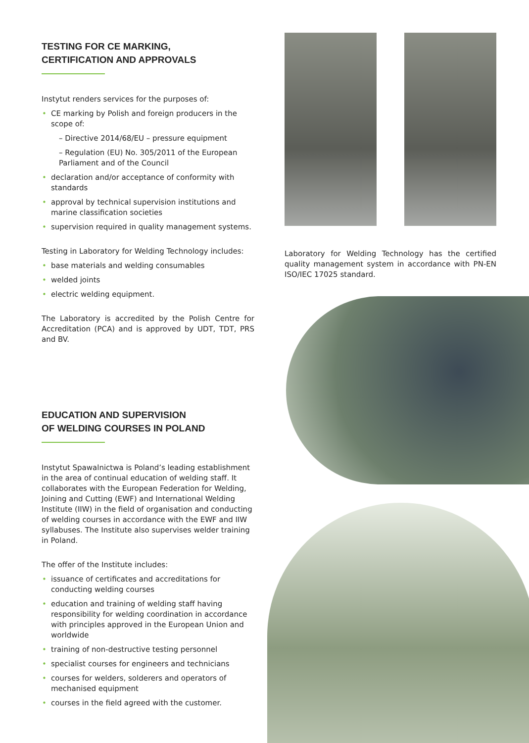TESTING FOR CE MARKING,
CERTIFICATION AND APPROVALS
Instytut renders services for the purposes of:
• CE marking by Polish and foreign producers in the scope of:
– Directive 2014/68/EU – pressure equipment
– Regulation (EU) No. 305/2011 of the European Parliament and of the Council
• declaration and/or acceptance of conformity with standards
• approval by technical supervision institutions and marine classification societies
• supervision required in quality management systems.
Testing in Laboratory for Welding Technology includes:
• base materials and welding consumables
• welded joints
• electric welding equipment.
The Laboratory is accredited by the Polish Centre for Accreditation (PCA) and is approved by UDT, TDT, PRS and BV.
EDUCATION AND SUPERVISION
OF WELDING COURSES IN POLAND
Instytut Spawalnictwa is Poland’s leading establishment in the area of continual education of welding staff. It collaborates with the European Federation for Welding, Joining and Cutting (EWF) and International Welding Institute (IIW) in the field of organisation and conducting of welding courses in accordance with the EWF and IIW syllabuses. The Institute also supervises welder training in Poland.
The offer of the Institute includes:
• issuance of certificates and accreditations for conducting welding courses
• education and training of welding staff having responsibility for welding coordination in accordance with principles approved in the European Union and worldwide
• training of non-destructive testing personnel
• specialist courses for engineers and technicians
• courses for welders, solderers and operators of mechanised equipment
• courses in the field agreed with the customer.
Laboratory for Welding Technology has the certified quality management system in accordance with PN-EN ISO/IEC 17025 standard.